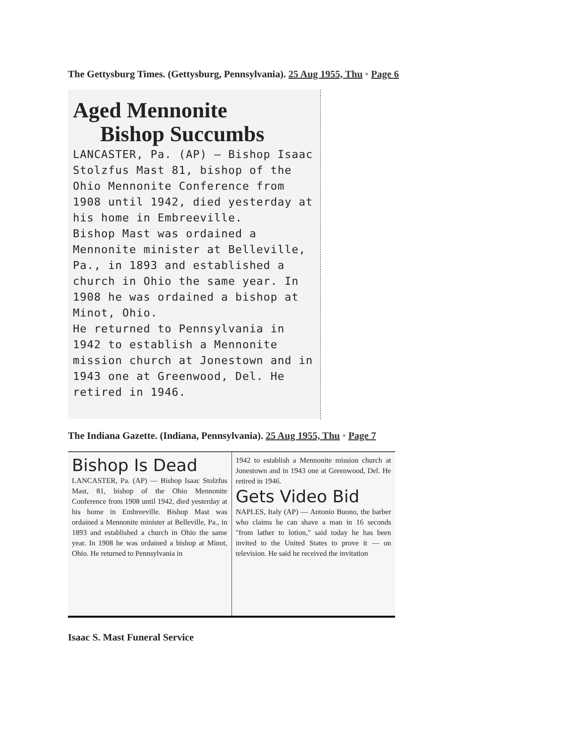The Gettysburg Times. (Gettysburg, Pennsylvania). 25 Aug 1955, Thu • Page 6
Aged Mennonite
Bishop Succumbs
LANCASTER, Pa. (AP) — Bishop Isaac Stolzfus Mast 81, bishop of the Ohio Mennonite Conference from 1908 until 1942, died yesterday at his home in Embreeville.
Bishop Mast was ordained a Mennonite minister at Belleville, Pa., in 1893 and established a church in Ohio the same year. In 1908 he was ordained a bishop at Minot, Ohio.
He returned to Pennsylvania in 1942 to establish a Mennonite mission church at Jonestown and in 1943 one at Greenwood, Del. He retired in 1946.
The Indiana Gazette. (Indiana, Pennsylvania). 25 Aug 1955, Thu • Page 7
Bishop Is Dead
LANCASTER, Pa. (AP) — Bishop Isaac Stolzfus Mast, 81, bishop of the Ohio Mennonite Conference from 1908 until 1942, died yesterday at his home in Embreeville. Bishop Mast was ordained a Mennonite minister at Belleville, Pa., in 1893 and established a church in Ohio the same year. In 1908 he was ordained a bishop at Minot, Ohio. He returned to Pennsylvania in
1942 to establish a Mennonite mission church at Jonestown and in 1943 one at Greenwood, Del. He retired in 1946.
Gets Video Bid
NAPLES, Italy (AP) — Antonio Buono, the barber who claims he can shave a man in 16 seconds "from lather to lotion," said today he has been invited to the United States to prove it — on television. He said he received the invitation
Isaac S. Mast Funeral Service